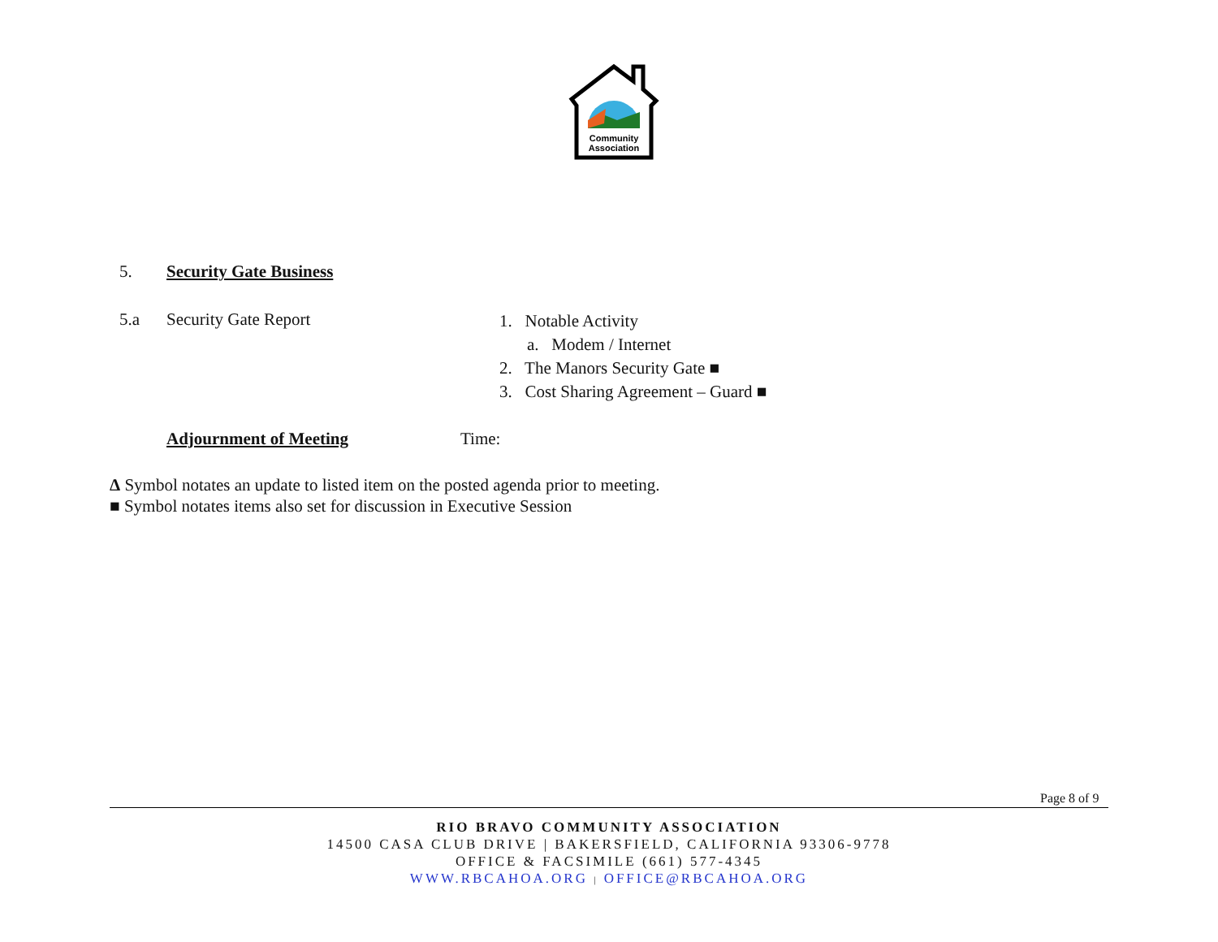Community
Association
5. Security Gate Business
5.a Security Gate Report
1. Notable Activity
a. Modem / Internet
2. The Manors Security Gate ■
3. Cost Sharing Agreement – Guard ■
Adjournment of Meeting Time:
Δ Symbol notates an update to listed item on the posted agenda prior to meeting.
■ Symbol notates items also set for discussion in Executive Session
Page 8 of 9
RIO BRAVO COMMUNITY ASSOCIATION
14500 CASA CLUB DRIVE | BAKERSFIELD, CALIFORNIA 93306-9778
OFFICE & FACSIMILE (661) 577-4345
WWW.RBCAHOA.ORG | OFFICE@RBCAHOA.ORG